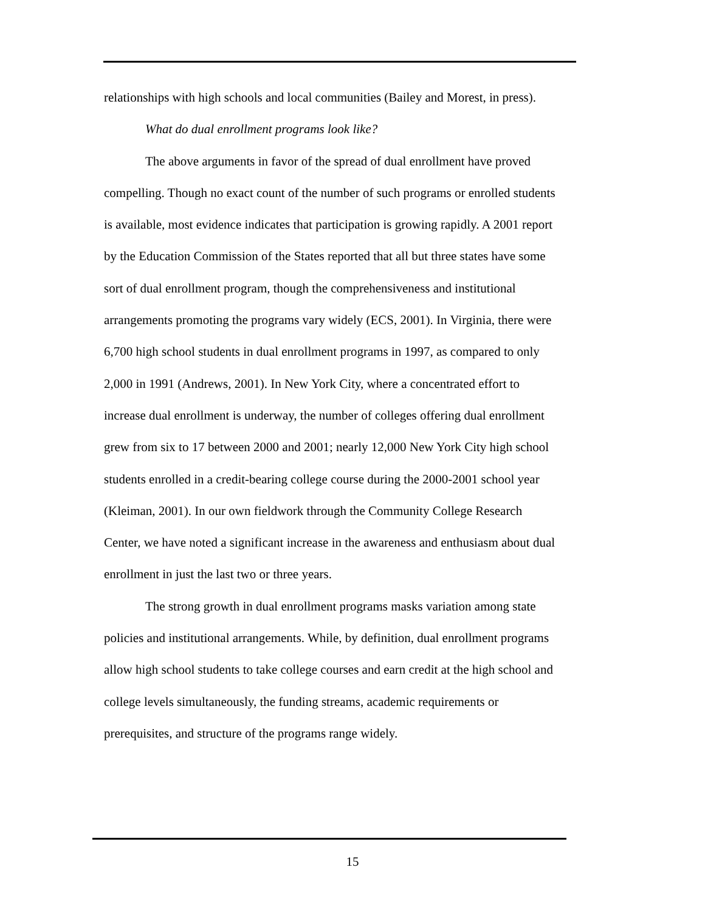relationships with high schools and local communities (Bailey and Morest, in press).
What do dual enrollment programs look like?
The above arguments in favor of the spread of dual enrollment have proved compelling. Though no exact count of the number of such programs or enrolled students is available, most evidence indicates that participation is growing rapidly. A 2001 report by the Education Commission of the States reported that all but three states have some sort of dual enrollment program, though the comprehensiveness and institutional arrangements promoting the programs vary widely (ECS, 2001). In Virginia, there were 6,700 high school students in dual enrollment programs in 1997, as compared to only 2,000 in 1991 (Andrews, 2001). In New York City, where a concentrated effort to increase dual enrollment is underway, the number of colleges offering dual enrollment grew from six to 17 between 2000 and 2001; nearly 12,000 New York City high school students enrolled in a credit-bearing college course during the 2000-2001 school year (Kleiman, 2001). In our own fieldwork through the Community College Research Center, we have noted a significant increase in the awareness and enthusiasm about dual enrollment in just the last two or three years.
The strong growth in dual enrollment programs masks variation among state policies and institutional arrangements. While, by definition, dual enrollment programs allow high school students to take college courses and earn credit at the high school and college levels simultaneously, the funding streams, academic requirements or prerequisites, and structure of the programs range widely.
15